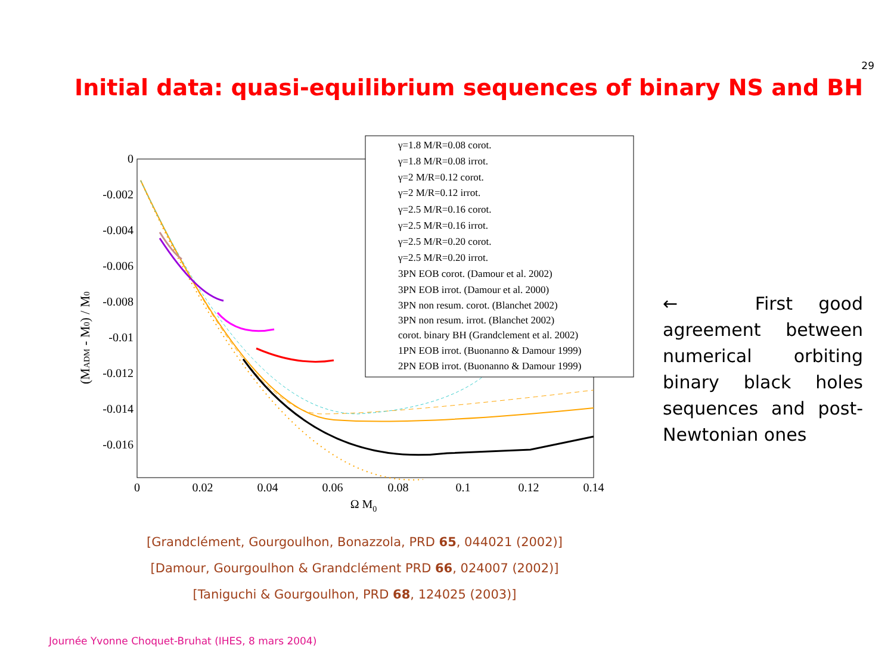29
Initial data: quasi-equilibrium sequences of binary NS and BH
0
-0.002
-0.004
-0.006
-0.008
-0.01
-0.012
-0.014
-0.016
0
0.02
0.04
0.06
0.08
0.1
0.12
0.14
Ω M0
(MADM - M0) / M0
γ=1.8 M/R=0.08 corot.
γ=1.8 M/R=0.08 irrot.
γ=2 M/R=0.12 corot.
γ=2 M/R=0.12 irrot.
γ=2.5 M/R=0.16 corot.
γ=2.5 M/R=0.16 irrot.
γ=2.5 M/R=0.20 corot.
γ=2.5 M/R=0.20 irrot.
3PN EOB corot. (Damour et al. 2002)
3PN EOB irrot. (Damour et al. 2000)
3PN non resum. corot. (Blanchet 2002)
3PN non resum. irrot. (Blanchet 2002)
corot. binary BH (Grandclement et al. 2002)
1PN EOB irrot. (Buonanno & Damour 1999)
2PN EOB irrot. (Buonanno & Damour 1999)
← First good agreement between numerical orbiting binary black holes sequences and post-Newtonian ones
[Grandclément, Gourgoulhon, Bonazzola, PRD 65, 044021 (2002)]
[Damour, Gourgoulhon & Grandclément PRD 66, 024007 (2002)]
[Taniguchi & Gourgoulhon, PRD 68, 124025 (2003)]
Journée Yvonne Choquet-Bruhat (IHES, 8 mars 2004)